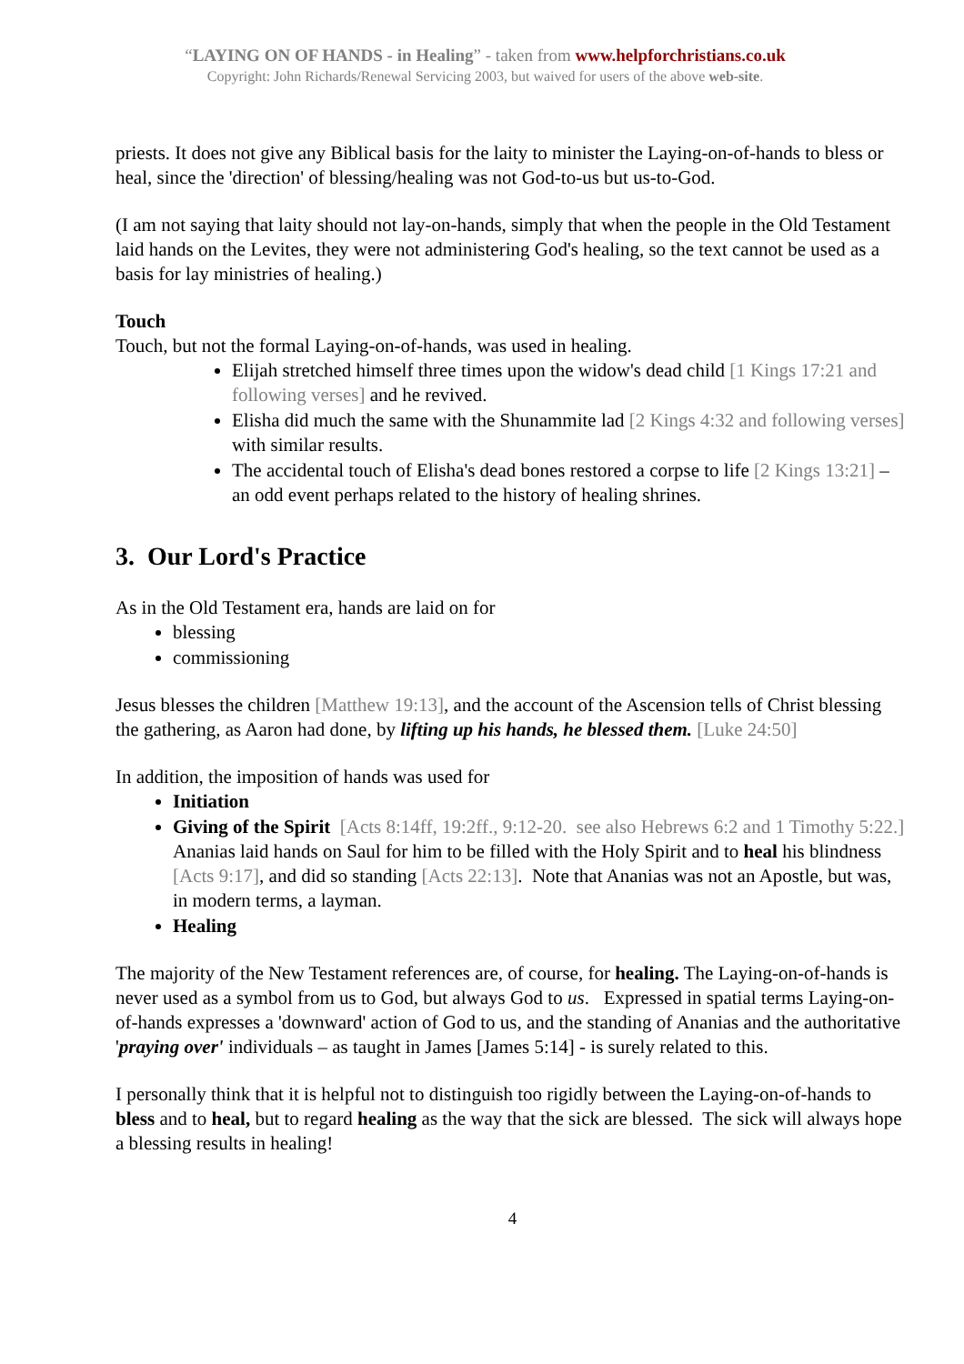“LAYING ON OF HANDS - in Healing” - taken from www.helpforchristians.co.uk
Copyright: John Richards/Renewal Servicing 2003, but waived for users of the above web-site.
priests. It does not give any Biblical basis for the laity to minister the Laying-on-of-hands to bless or heal, since the 'direction' of blessing/healing was not God-to-us but us-to-God.
(I am not saying that laity should not lay-on-hands, simply that when the people in the Old Testament laid hands on the Levites, they were not administering God's healing, so the text cannot be used as a basis for lay ministries of healing.)
Touch
Touch, but not the formal Laying-on-of-hands, was used in healing.
Elijah stretched himself three times upon the widow's dead child [1 Kings 17:21 and following verses] and he revived.
Elisha did much the same with the Shunammite lad [2 Kings 4:32 and following verses] with similar results.
The accidental touch of Elisha's dead bones restored a corpse to life [2 Kings 13:21] – an odd event perhaps related to the history of healing shrines.
3. Our Lord's Practice
As in the Old Testament era, hands are laid on for
blessing
commissioning
Jesus blesses the children [Matthew 19:13], and the account of the Ascension tells of Christ blessing the gathering, as Aaron had done, by lifting up his hands, he blessed them. [Luke 24:50]
In addition, the imposition of hands was used for
Initiation
Giving of the Spirit [Acts 8:14ff, 19:2ff., 9:12-20. see also Hebrews 6:2 and 1 Timothy 5:22.]
Ananias laid hands on Saul for him to be filled with the Holy Spirit and to heal his blindness [Acts 9:17], and did so standing [Acts 22:13]. Note that Ananias was not an Apostle, but was, in modern terms, a layman.
Healing
The majority of the New Testament references are, of course, for healing. The Laying-on-of-hands is never used as a symbol from us to God, but always God to us. Expressed in spatial terms Laying-on-of-hands expresses a 'downward' action of God to us, and the standing of Ananias and the authoritative 'praying over' individuals – as taught in James [James 5:14] - is surely related to this.
I personally think that it is helpful not to distinguish too rigidly between the Laying-on-of-hands to bless and to heal, but to regard healing as the way that the sick are blessed. The sick will always hope a blessing results in healing!
4